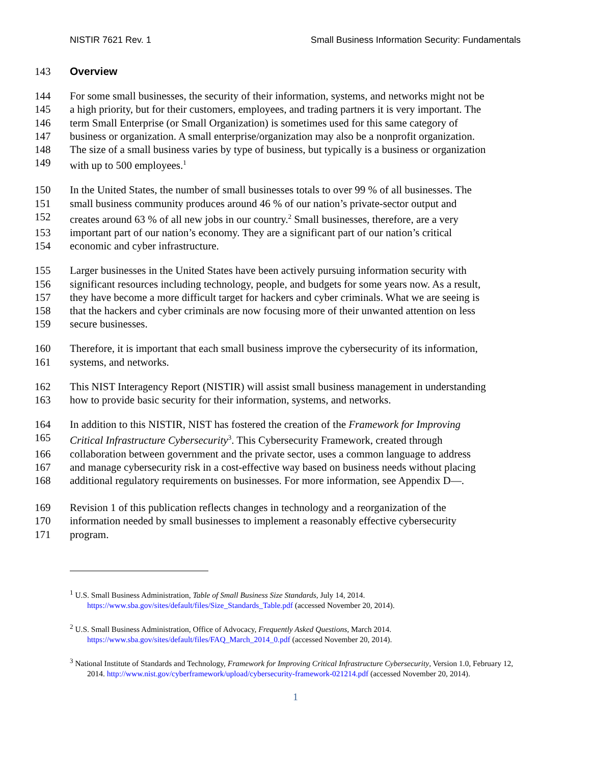NISTIR 7621 Rev. 1 Small Business Information Security: Fundamentals
143 Overview
144 For some small businesses, the security of their information, systems, and networks might not be
145 a high priority, but for their customers, employees, and trading partners it is very important. The
146 term Small Enterprise (or Small Organization) is sometimes used for this same category of
147 business or organization. A small enterprise/organization may also be a nonprofit organization.
148 The size of a small business varies by type of business, but typically is a business or organization
149 with up to 500 employees.<sup>1</sup>
150 In the United States, the number of small businesses totals to over 99 % of all businesses. The
151 small business community produces around 46 % of our nation’s private-sector output and
152 creates around 63 % of all new jobs in our country.<sup>2</sup> Small businesses, therefore, are a very
153 important part of our nation’s economy. They are a significant part of our nation’s critical
154 economic and cyber infrastructure.
155 Larger businesses in the United States have been actively pursuing information security with
156 significant resources including technology, people, and budgets for some years now. As a result,
157 they have become a more difficult target for hackers and cyber criminals. What we are seeing is
158 that the hackers and cyber criminals are now focusing more of their unwanted attention on less
159 secure businesses.
160 Therefore, it is important that each small business improve the cybersecurity of its information,
161 systems, and networks.
162 This NIST Interagency Report (NISTIR) will assist small business management in understanding
163 how to provide basic security for their information, systems, and networks.
164 In addition to this NISTIR, NIST has fostered the creation of the Framework for Improving
165 Critical Infrastructure Cybersecurity<sup>3</sup>. This Cybersecurity Framework, created through
166 collaboration between government and the private sector, uses a common language to address
167 and manage cybersecurity risk in a cost-effective way based on business needs without placing
168 additional regulatory requirements on businesses. For more information, see Appendix D—.
169 Revision 1 of this publication reflects changes in technology and a reorganization of the
170 information needed by small businesses to implement a reasonably effective cybersecurity
171 program.
<sup>1</sup> U.S. Small Business Administration, Table of Small Business Size Standards, July 14, 2014.
https://www.sba.gov/sites/default/files/Size_Standards_Table.pdf (accessed November 20, 2014).
<sup>2</sup> U.S. Small Business Administration, Office of Advocacy, Frequently Asked Questions, March 2014.
https://www.sba.gov/sites/default/files/FAQ_March_2014_0.pdf (accessed November 20, 2014).
<sup>3</sup> National Institute of Standards and Technology, Framework for Improving Critical Infrastructure Cybersecurity, Version 1.0, February 12, 2014. http://www.nist.gov/cyberframework/upload/cybersecurity-framework-021214.pdf (accessed November 20, 2014).
1